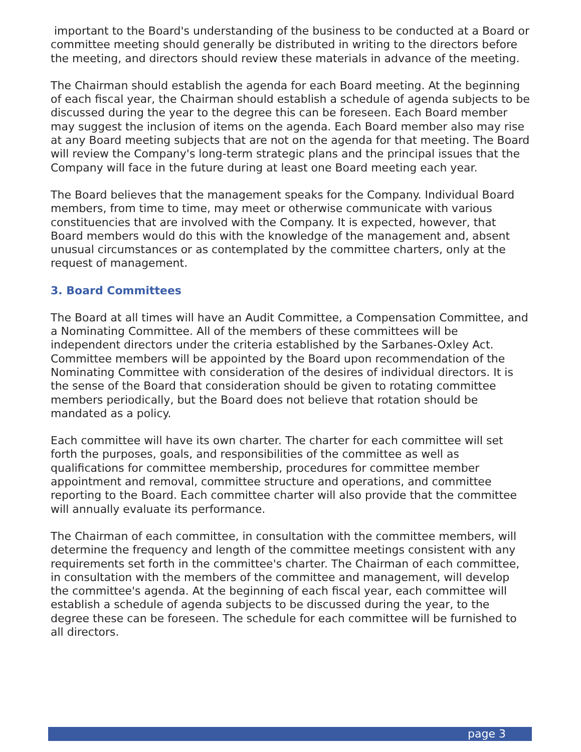important to the Board's understanding of the business to be conducted at a Board or committee meeting should generally be distributed in writing to the directors before the meeting, and directors should review these materials in advance of the meeting.
The Chairman should establish the agenda for each Board meeting. At the beginning of each fiscal year, the Chairman should establish a schedule of agenda subjects to be discussed during the year to the degree this can be foreseen. Each Board member may suggest the inclusion of items on the agenda. Each Board member also may rise at any Board meeting subjects that are not on the agenda for that meeting. The Board will review the Company's long-term strategic plans and the principal issues that the Company will face in the future during at least one Board meeting each year.
The Board believes that the management speaks for the Company. Individual Board members, from time to time, may meet or otherwise communicate with various constituencies that are involved with the Company. It is expected, however, that Board members would do this with the knowledge of the management and, absent unusual circumstances or as contemplated by the committee charters, only at the request of management.
3. Board Committees
The Board at all times will have an Audit Committee, a Compensation Committee, and a Nominating Committee. All of the members of these committees will be independent directors under the criteria established by the Sarbanes-Oxley Act. Committee members will be appointed by the Board upon recommendation of the Nominating Committee with consideration of the desires of individual directors. It is the sense of the Board that consideration should be given to rotating committee members periodically, but the Board does not believe that rotation should be mandated as a policy.
Each committee will have its own charter. The charter for each committee will set forth the purposes, goals, and responsibilities of the committee as well as qualifications for committee membership, procedures for committee member appointment and removal, committee structure and operations, and committee reporting to the Board. Each committee charter will also provide that the committee will annually evaluate its performance.
The Chairman of each committee, in consultation with the committee members, will determine the frequency and length of the committee meetings consistent with any requirements set forth in the committee's charter. The Chairman of each committee, in consultation with the members of the committee and management, will develop the committee's agenda. At the beginning of each fiscal year, each committee will establish a schedule of agenda subjects to be discussed during the year, to the degree these can be foreseen. The schedule for each committee will be furnished to all directors.
page 3